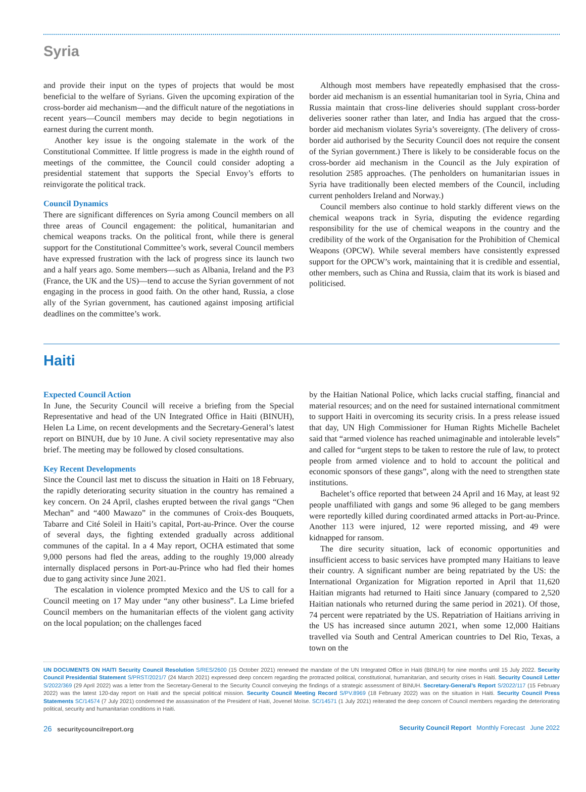Syria
and provide their input on the types of projects that would be most beneficial to the welfare of Syrians. Given the upcoming expiration of the cross-border aid mechanism—and the difficult nature of the negotiations in recent years—Council members may decide to begin negotiations in earnest during the current month.
Another key issue is the ongoing stalemate in the work of the Constitutional Committee. If little progress is made in the eighth round of meetings of the committee, the Council could consider adopting a presidential statement that supports the Special Envoy’s efforts to reinvigorate the political track.
Council Dynamics
There are significant differences on Syria among Council members on all three areas of Council engagement: the political, humanitarian and chemical weapons tracks. On the political front, while there is general support for the Constitutional Committee’s work, several Council members have expressed frustration with the lack of progress since its launch two and a half years ago. Some members—such as Albania, Ireland and the P3 (France, the UK and the US)—tend to accuse the Syrian government of not engaging in the process in good faith. On the other hand, Russia, a close ally of the Syrian government, has cautioned against imposing artificial deadlines on the committee’s work.
Although most members have repeatedly emphasised that the cross-border aid mechanism is an essential humanitarian tool in Syria, China and Russia maintain that cross-line deliveries should supplant cross-border deliveries sooner rather than later, and India has argued that the cross-border aid mechanism violates Syria’s sovereignty. (The delivery of cross-border aid authorised by the Security Council does not require the consent of the Syrian government.) There is likely to be considerable focus on the cross-border aid mechanism in the Council as the July expiration of resolution 2585 approaches. (The penholders on humanitarian issues in Syria have traditionally been elected members of the Council, including current penholders Ireland and Norway.)
Council members also continue to hold starkly different views on the chemical weapons track in Syria, disputing the evidence regarding responsibility for the use of chemical weapons in the country and the credibility of the work of the Organisation for the Prohibition of Chemical Weapons (OPCW). While several members have consistently expressed support for the OPCW’s work, maintaining that it is credible and essential, other members, such as China and Russia, claim that its work is biased and politicised.
Haiti
Expected Council Action
In June, the Security Council will receive a briefing from the Special Representative and head of the UN Integrated Office in Haiti (BINUH), Helen La Lime, on recent developments and the Secretary-General’s latest report on BINUH, due by 10 June. A civil society representative may also brief. The meeting may be followed by closed consultations.
Key Recent Developments
Since the Council last met to discuss the situation in Haiti on 18 February, the rapidly deteriorating security situation in the country has remained a key concern. On 24 April, clashes erupted between the rival gangs “Chen Mechan” and “400 Mawazo” in the communes of Croix-des Bouquets, Tabarre and Cité Soleil in Haiti’s capital, Port-au-Prince. Over the course of several days, the fighting extended gradually across additional communes of the capital. In a 4 May report, OCHA estimated that some 9,000 persons had fled the areas, adding to the roughly 19,000 already internally displaced persons in Port-au-Prince who had fled their homes due to gang activity since June 2021.
The escalation in violence prompted Mexico and the US to call for a Council meeting on 17 May under “any other business”. La Lime briefed Council members on the humanitarian effects of the violent gang activity on the local population; on the challenges faced
by the Haitian National Police, which lacks crucial staffing, financial and material resources; and on the need for sustained international commitment to support Haiti in overcoming its security crisis. In a press release issued that day, UN High Commissioner for Human Rights Michelle Bachelet said that “armed violence has reached unimaginable and intolerable levels” and called for “urgent steps to be taken to restore the rule of law, to protect people from armed violence and to hold to account the political and economic sponsors of these gangs”, along with the need to strengthen state institutions.
Bachelet’s office reported that between 24 April and 16 May, at least 92 people unaffiliated with gangs and some 96 alleged to be gang members were reportedly killed during coordinated armed attacks in Port-au-Prince. Another 113 were injured, 12 were reported missing, and 49 were kidnapped for ransom.
The dire security situation, lack of economic opportunities and insufficient access to basic services have prompted many Haitians to leave their country. A significant number are being repatriated by the US: the International Organization for Migration reported in April that 11,620 Haitian migrants had returned to Haiti since January (compared to 2,520 Haitian nationals who returned during the same period in 2021). Of those, 74 percent were repatriated by the US. Repatriation of Haitians arriving in the US has increased since autumn 2021, when some 12,000 Haitians travelled via South and Central American countries to Del Rio, Texas, a town on the
UN DOCUMENTS ON HAITI Security Council Resolution S/RES/2600 (15 October 2021) renewed the mandate of the UN Integrated Office in Haiti (BINUH) for nine months until 15 July 2022. Security Council Presidential Statement S/PRST/2021/7 (24 March 2021) expressed deep concern regarding the protracted political, constitutional, humanitarian, and security crises in Haiti. Security Council Letter S/2022/369 (29 April 2022) was a letter from the Secretary-General to the Security Council conveying the findings of a strategic assessment of BINUH. Secretary-General’s Report S/2022/117 (15 February 2022) was the latest 120-day report on Haiti and the special political mission. Security Council Meeting Record S/PV.8969 (18 February 2022) was on the situation in Haiti. Security Council Press Statements SC/14574 (7 July 2021) condemned the assassination of the President of Haiti, Jovenel Moïse. SC/14571 (1 July 2021) reiterated the deep concern of Council members regarding the deteriorating political, security and humanitarian conditions in Haiti.
26 securitycouncilreport.org Security Council Report Monthly Forecast June 2022